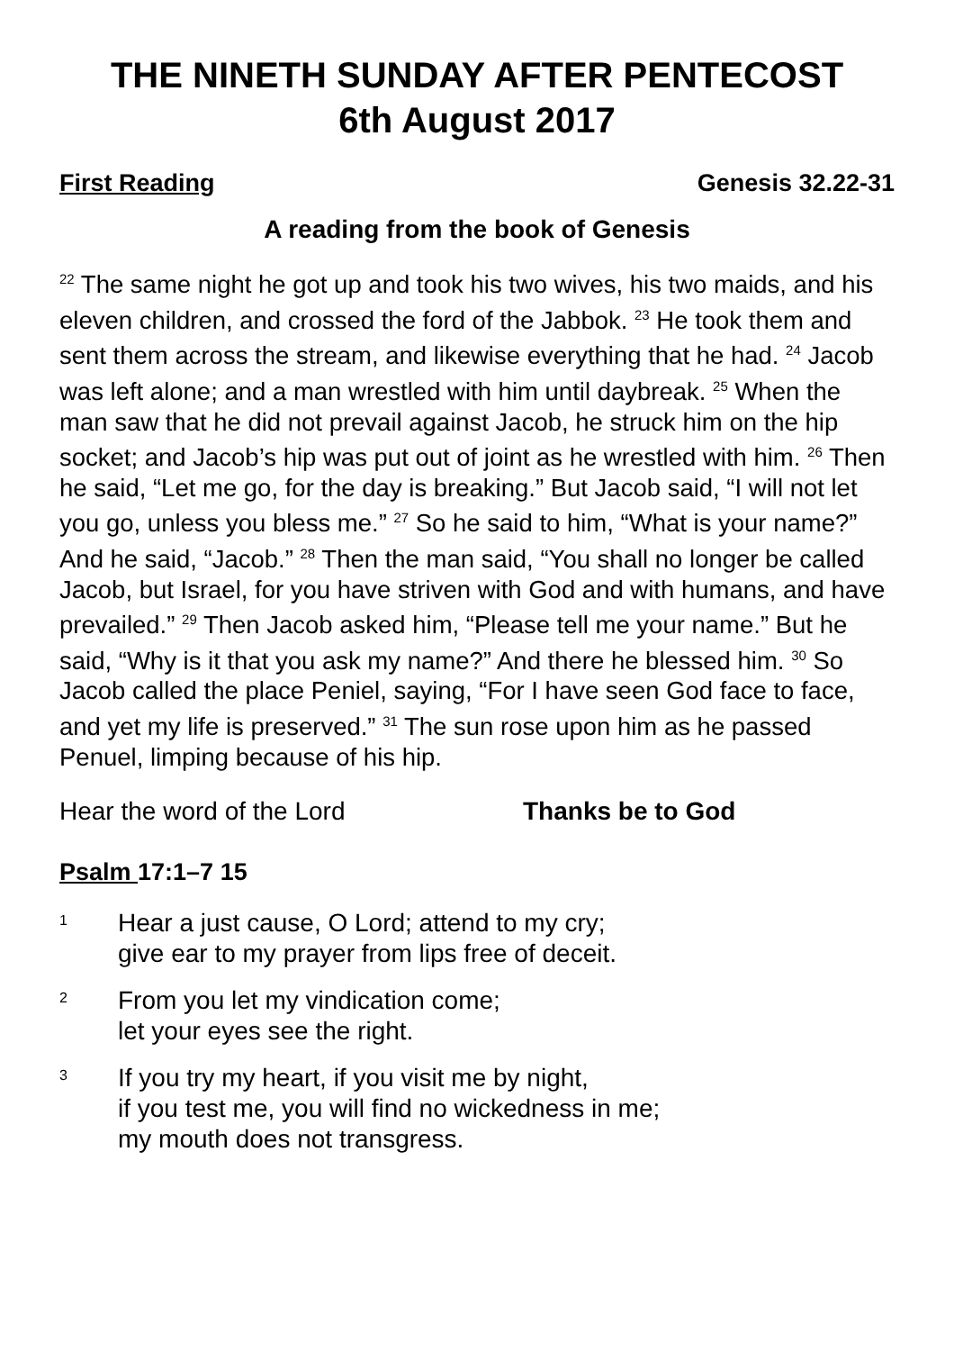THE NINETH SUNDAY AFTER PENTECOST
6th August 2017
First Reading Genesis 32.22-31
A reading from the book of Genesis
<sup>22</sup> The same night he got up and took his two wives, his two maids, and his eleven children, and crossed the ford of the Jabbok. <sup>23</sup> He took them and sent them across the stream, and likewise everything that he had. <sup>24</sup> Jacob was left alone; and a man wrestled with him until daybreak. <sup>25</sup> When the man saw that he did not prevail against Jacob, he struck him on the hip socket; and Jacob’s hip was put out of joint as he wrestled with him. <sup>26</sup> Then he said, “Let me go, for the day is breaking.” But Jacob said, “I will not let you go, unless you bless me.” <sup>27</sup> So he said to him, “What is your name?” And he said, “Jacob.” <sup>28</sup> Then the man said, “You shall no longer be called Jacob, but Israel, for you have striven with God and with humans, and have prevailed.” <sup>29</sup> Then Jacob asked him, “Please tell me your name.” But he said, “Why is it that you ask my name?” And there he blessed him. <sup>30</sup> So Jacob called the place Peniel, saying, “For I have seen God face to face, and yet my life is preserved.” <sup>31</sup> The sun rose upon him as he passed Penuel, limping because of his hip.
Hear the word of the Lord Thanks be to God
Psalm 17:1–7 15
1 Hear a just cause, O Lord; attend to my cry;
give ear to my prayer from lips free of deceit.
2 From you let my vindication come;
let your eyes see the right.
3 If you try my heart, if you visit me by night,
if you test me, you will find no wickedness in me;
my mouth does not transgress.